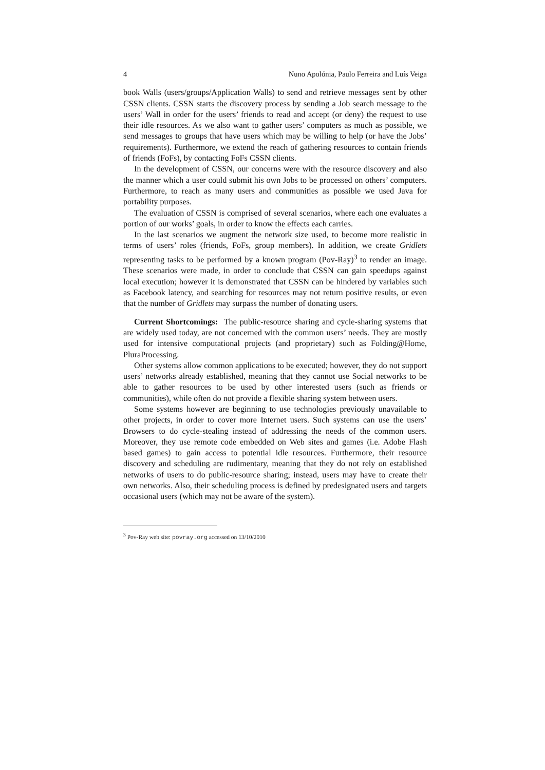4 Nuno Apolónia, Paulo Ferreira and Luís Veiga
book Walls (users/groups/Application Walls) to send and retrieve messages sent by other CSSN clients. CSSN starts the discovery process by sending a Job search message to the users’ Wall in order for the users’ friends to read and accept (or deny) the request to use their idle resources. As we also want to gather users’ computers as much as possible, we send messages to groups that have users which may be willing to help (or have the Jobs’ requirements). Furthermore, we extend the reach of gathering resources to contain friends of friends (FoFs), by contacting FoFs CSSN clients.
In the development of CSSN, our concerns were with the resource discovery and also the manner which a user could submit his own Jobs to be processed on others’ computers. Furthermore, to reach as many users and communities as possible we used Java for portability purposes.
The evaluation of CSSN is comprised of several scenarios, where each one evaluates a portion of our works’ goals, in order to know the effects each carries.
In the last scenarios we augment the network size used, to become more realistic in terms of users’ roles (friends, FoFs, group members). In addition, we create Gridlets representing tasks to be performed by a known program (Pov-Ray)<sup>3</sup> to render an image. These scenarios were made, in order to conclude that CSSN can gain speedups against local execution; however it is demonstrated that CSSN can be hindered by variables such as Facebook latency, and searching for resources may not return positive results, or even that the number of Gridlets may surpass the number of donating users.
Current Shortcomings: The public-resource sharing and cycle-sharing systems that are widely used today, are not concerned with the common users’ needs. They are mostly used for intensive computational projects (and proprietary) such as Folding@Home, PluraProcessing.
Other systems allow common applications to be executed; however, they do not support users’ networks already established, meaning that they cannot use Social networks to be able to gather resources to be used by other interested users (such as friends or communities), while often do not provide a flexible sharing system between users.
Some systems however are beginning to use technologies previously unavailable to other projects, in order to cover more Internet users. Such systems can use the users’ Browsers to do cycle-stealing instead of addressing the needs of the common users. Moreover, they use remote code embedded on Web sites and games (i.e. Adobe Flash based games) to gain access to potential idle resources. Furthermore, their resource discovery and scheduling are rudimentary, meaning that they do not rely on established networks of users to do public-resource sharing; instead, users may have to create their own networks. Also, their scheduling process is defined by predesignated users and targets occasional users (which may not be aware of the system).
<sup>3</sup> Pov-Ray web site: povray.org accessed on 13/10/2010